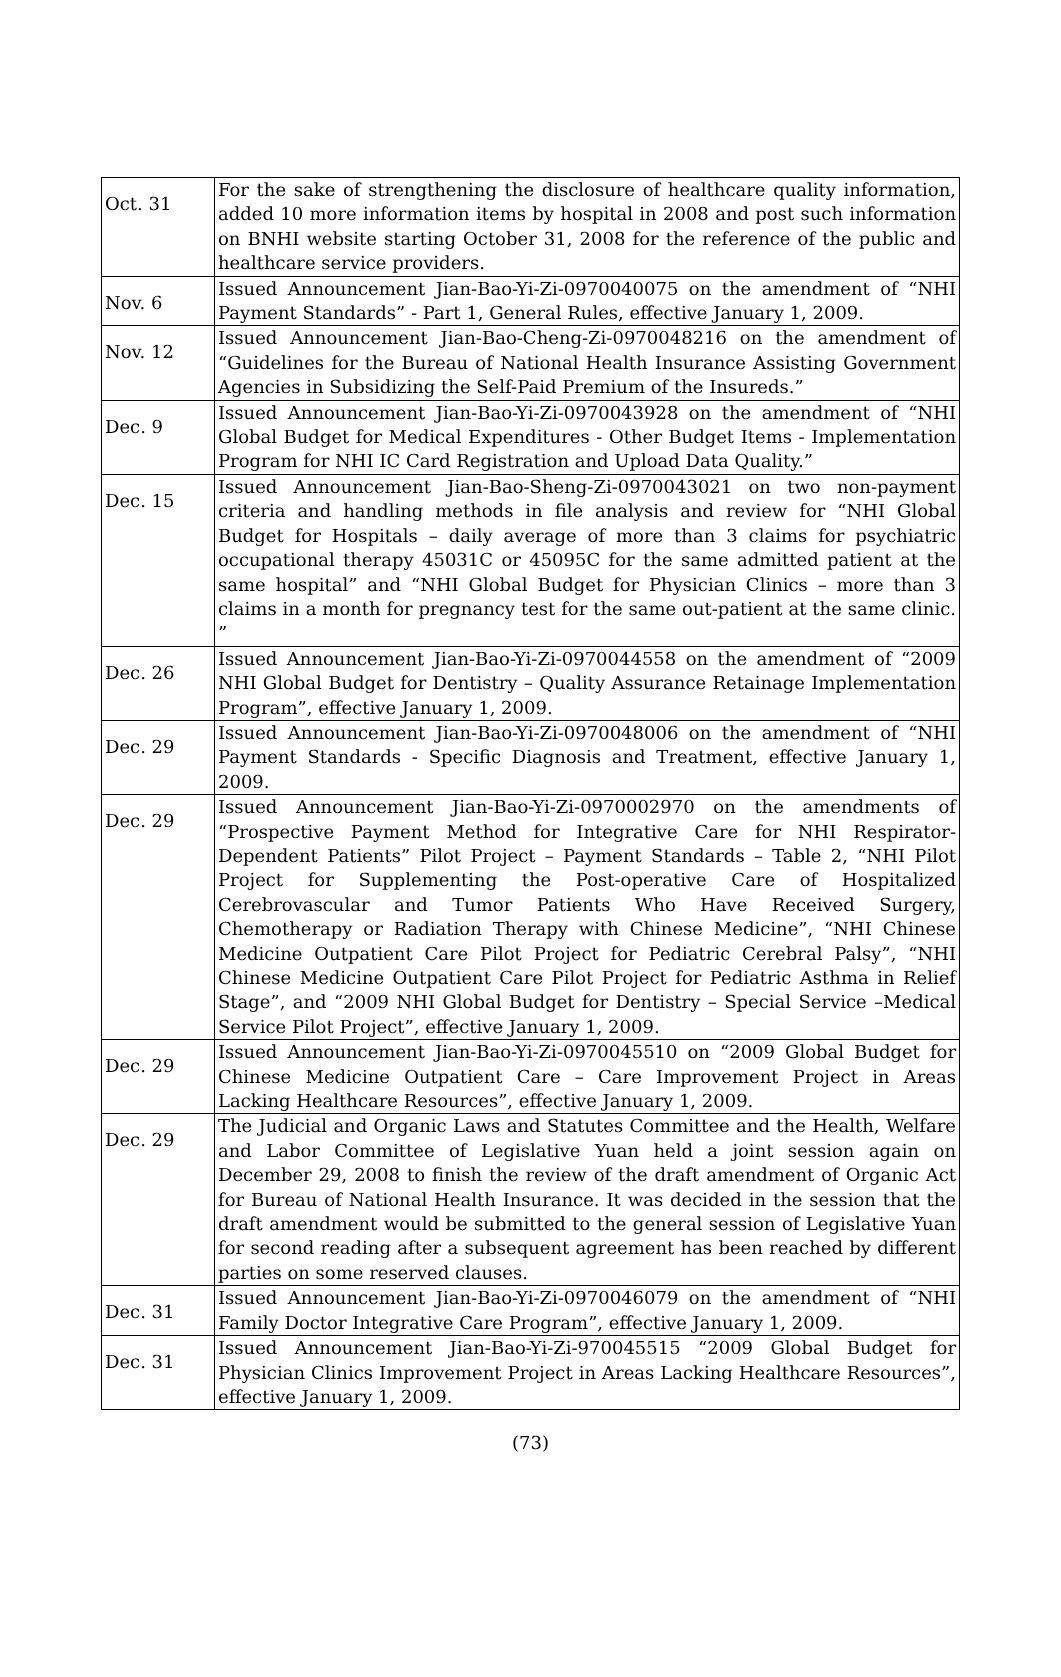| Oct. 31 | For the sake of strengthening the disclosure of healthcare quality information, added 10 more information items by hospital in 2008 and post such information on BNHI website starting October 31, 2008 for the reference of the public and healthcare service providers. |
| Nov. 6 | Issued Announcement Jian-Bao-Yi-Zi-0970040075 on the amendment of “NHI Payment Standards” - Part 1, General Rules, effective January 1, 2009. |
| Nov. 12 | Issued Announcement Jian-Bao-Cheng-Zi-0970048216 on the amendment of “Guidelines for the Bureau of National Health Insurance Assisting Government Agencies in Subsidizing the Self-Paid Premium of the Insureds.” |
| Dec. 9 | Issued Announcement Jian-Bao-Yi-Zi-0970043928 on the amendment of “NHI Global Budget for Medical Expenditures - Other Budget Items - Implementation Program for NHI IC Card Registration and Upload Data Quality.” |
| Dec. 15 | Issued Announcement Jian-Bao-Sheng-Zi-0970043021 on two non-payment criteria and handling methods in file analysis and review for “NHI Global Budget for Hospitals – daily average of more than 3 claims for psychiatric occupational therapy 45031C or 45095C for the same admitted patient at the same hospital” and “NHI Global Budget for Physician Clinics – more than 3 claims in a month for pregnancy test for the same out-patient at the same clinic. ” |
| Dec. 26 | Issued Announcement Jian-Bao-Yi-Zi-0970044558 on the amendment of “2009 NHI Global Budget for Dentistry – Quality Assurance Retainage Implementation Program”, effective January 1, 2009. |
| Dec. 29 | Issued Announcement Jian-Bao-Yi-Zi-0970048006 on the amendment of “NHI Payment Standards - Specific Diagnosis and Treatment, effective January 1, 2009. |
| Dec. 29 | Issued Announcement Jian-Bao-Yi-Zi-0970002970 on the amendments of “Prospective Payment Method for Integrative Care for NHI Respirator-Dependent Patients” Pilot Project – Payment Standards – Table 2, “NHI Pilot Project for Supplementing the Post-operative Care of Hospitalized Cerebrovascular and Tumor Patients Who Have Received Surgery, Chemotherapy or Radiation Therapy with Chinese Medicine”, “NHI Chinese Medicine Outpatient Care Pilot Project for Pediatric Cerebral Palsy”, “NHI Chinese Medicine Outpatient Care Pilot Project for Pediatric Asthma in Relief Stage”, and “2009 NHI Global Budget for Dentistry – Special Service –Medical Service Pilot Project”, effective January 1, 2009. |
| Dec. 29 | Issued Announcement Jian-Bao-Yi-Zi-0970045510 on “2009 Global Budget for Chinese Medicine Outpatient Care – Care Improvement Project in Areas Lacking Healthcare Resources”, effective January 1, 2009. |
| Dec. 29 | The Judicial and Organic Laws and Statutes Committee and the Health, Welfare and Labor Committee of Legislative Yuan held a joint session again on December 29, 2008 to finish the review of the draft amendment of Organic Act for Bureau of National Health Insurance. It was decided in the session that the draft amendment would be submitted to the general session of Legislative Yuan for second reading after a subsequent agreement has been reached by different parties on some reserved clauses. |
| Dec. 31 | Issued Announcement Jian-Bao-Yi-Zi-0970046079 on the amendment of “NHI Family Doctor Integrative Care Program”, effective January 1, 2009. |
| Dec. 31 | Issued Announcement Jian-Bao-Yi-Zi-970045515 “2009 Global Budget for Physician Clinics Improvement Project in Areas Lacking Healthcare Resources”, effective January 1, 2009. |
(73)